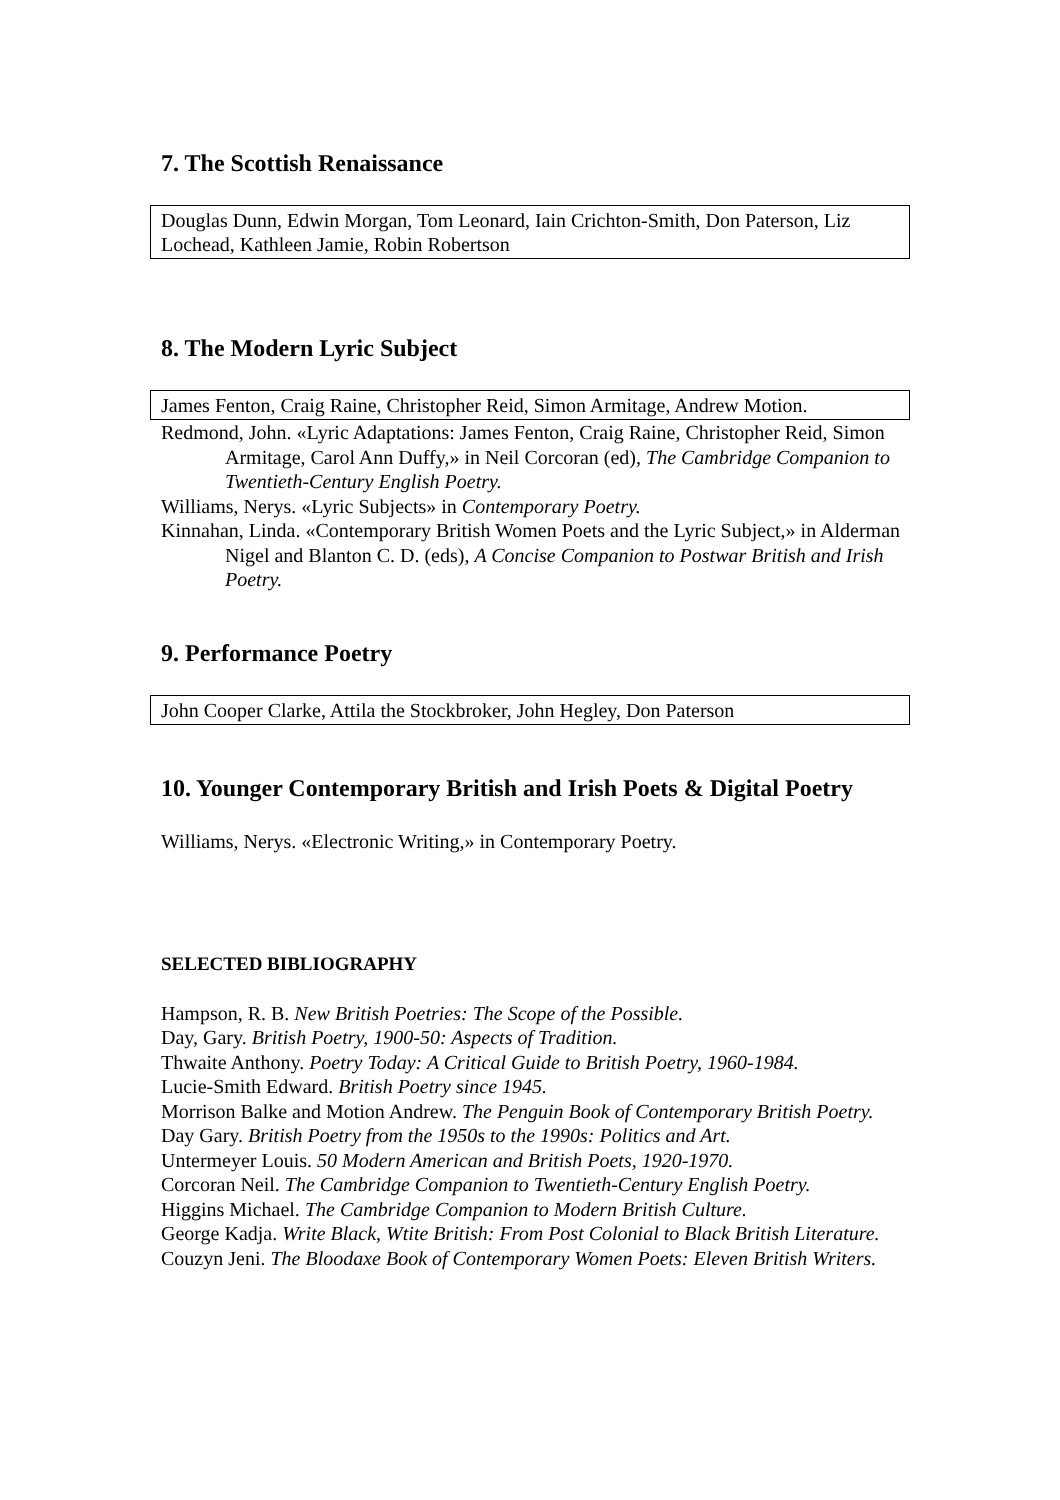7. The Scottish Renaissance
Douglas Dunn, Edwin Morgan, Tom Leonard, Iain Crichton-Smith, Don Paterson, Liz Lochead, Kathleen Jamie, Robin Robertson
8. The Modern Lyric Subject
James Fenton, Craig Raine, Christopher Reid, Simon Armitage, Andrew Motion.
Redmond, John. «Lyric Adaptations: James Fenton, Craig Raine, Christopher Reid, Simon Armitage, Carol Ann Duffy,» in Neil Corcoran (ed), The Cambridge Companion to Twentieth-Century English Poetry.
Williams, Nerys. «Lyric Subjects» in Contemporary Poetry.
Kinnahan, Linda. «Contemporary British Women Poets and the Lyric Subject,» in Alderman Nigel and Blanton C. D. (eds), A Concise Companion to Postwar British and Irish Poetry.
9. Performance Poetry
John Cooper Clarke, Attila the Stockbroker, John Hegley, Don Paterson
10. Younger Contemporary British and Irish Poets & Digital Poetry
Williams, Nerys. «Electronic Writing,» in Contemporary Poetry.
SELECTED BIBLIOGRAPHY
Hampson, R. B. New British Poetries: The Scope of the Possible.
Day, Gary. British Poetry, 1900-50: Aspects of Tradition.
Thwaite Anthony. Poetry Today: A Critical Guide to British Poetry, 1960-1984.
Lucie-Smith Edward. British Poetry since 1945.
Morrison Balke and Motion Andrew. The Penguin Book of Contemporary British Poetry.
Day Gary. British Poetry from the 1950s to the 1990s: Politics and Art.
Untermeyer Louis. 50 Modern American and British Poets, 1920-1970.
Corcoran Neil. The Cambridge Companion to Twentieth-Century English Poetry.
Higgins Michael. The Cambridge Companion to Modern British Culture.
George Kadja. Write Black, Wtite British: From Post Colonial to Black British Literature.
Couzyn Jeni. The Bloodaxe Book of Contemporary Women Poets: Eleven British Writers.